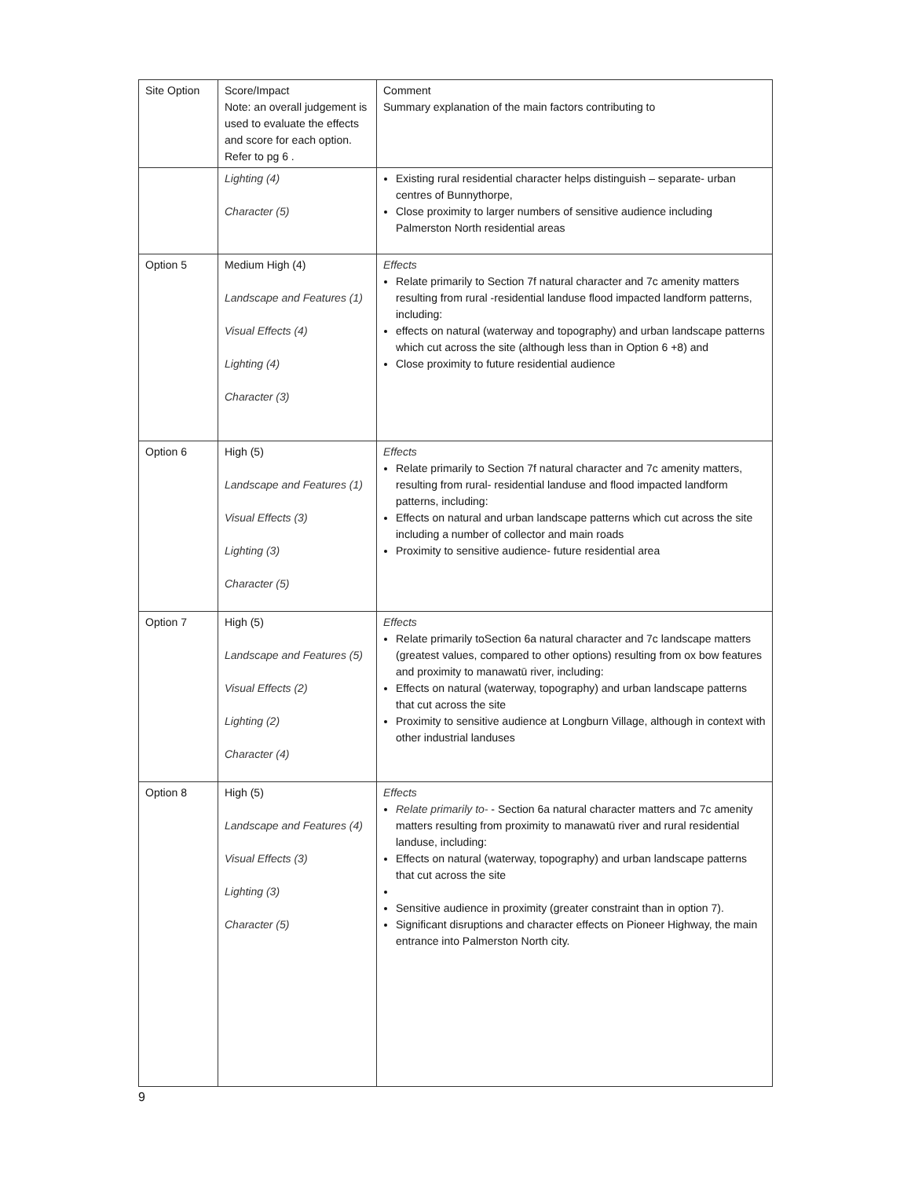| Site Option | Score/Impact Note: an overall judgement is used to evaluate the effects and score for each option. Refer to pg 6 . | Comment Summary explanation of the main factors contributing to |
| | Lighting (4) Character (5) | Existing rural residential character helps distinguish – separate- urban centres of Bunnythorpe, Close proximity to larger numbers of sensitive audience including Palmerston North residential areas |
| Option 5 | Medium High (4) Landscape and Features (1) Visual Effects (4) Lighting (4) Character (3) | Effects Relate primarily to Section 7f natural character and 7c amenity matters resulting from rural -residential landuse flood impacted landform patterns, including: effects on natural (waterway and topography) and urban landscape patterns which cut across the site (although less than in Option 6 +8) and Close proximity to future residential audience |
| Option 6 | High (5) Landscape and Features (1) Visual Effects (3) Lighting (3) Character (5) | Effects Relate primarily to Section 7f natural character and 7c amenity matters, resulting from rural- residential landuse and flood impacted landform patterns, including: Effects on natural and urban landscape patterns which cut across the site including a number of collector and main roads Proximity to sensitive audience- future residential area |
| Option 7 | High (5) Landscape and Features (5) Visual Effects (2) Lighting (2) Character (4) | Effects Relate primarily toSection 6a natural character and 7c landscape matters (greatest values, compared to other options) resulting from ox bow features and proximity to manawatū river, including: Effects on natural (waterway, topography) and urban landscape patterns that cut across the site Proximity to sensitive audience at Longburn Village, although in context with other industrial landuses |
| Option 8 | High (5) Landscape and Features (4) Visual Effects (3) Lighting (3) Character (5) | Effects Relate primarily to- - Section 6a natural character matters and 7c amenity matters resulting from proximity to manawatū river and rural residential landuse, including: Effects on natural (waterway, topography) and urban landscape patterns that cut across the site Sensitive audience in proximity (greater constraint than in option 7). Significant disruptions and character effects on Pioneer Highway, the main entrance into Palmerston North city. |
9